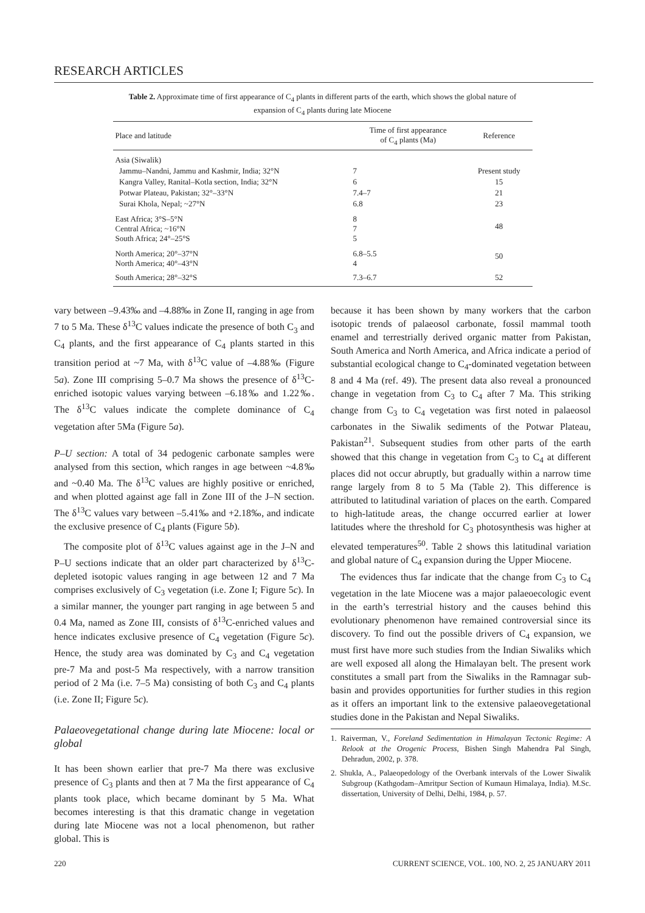RESEARCH ARTICLES
Table 2. Approximate time of first appearance of C<sub>4</sub> plants in different parts of the earth, which shows the global nature of expansion of C<sub>4</sub> plants during late Miocene
| Place and latitude | Time of first appearance of C<sub>4</sub> plants (Ma) | Reference |
| --- | --- | --- |
| Asia (Siwalik) | | |
| Jammu–Nandni, Jammu and Kashmir, India; 32°N | 7 | Present study |
| Kangra Valley, Ranital–Kotla section, India; 32°N | 6 | 15 |
| Potwar Plateau, Pakistan; 32°–33°N | 7.4–7 | 21 |
| Surai Khola, Nepal; ~27°N | 6.8 | 23 |
| East Africa; 3°S–5°N Central Africa; ~16°N South Africa; 24°–25°S | 8 7 5 | 48 |
| North America; 20°–37°N North America; 40°–43°N | 6.8–5.5 4 | 50 |
| South America; 28°–32°S | 7.3–6.7 | 52 |
vary between –9.43‰ and –4.88‰ in Zone II, ranging in age from 7 to 5 Ma. These δ<sup>13</sup>C values indicate the presence of both C<sub>3</sub> and C<sub>4</sub> plants, and the first appearance of C<sub>4</sub> plants started in this transition period at ~7 Ma, with δ<sup>13</sup>C value of –4.88‰ (Figure 5a). Zone III comprising 5–0.7 Ma shows the presence of δ<sup>13</sup>C-enriched isotopic values varying between –6.18‰ and 1.22‰. The δ<sup>13</sup>C values indicate the complete dominance of C<sub>4</sub> vegetation after 5Ma (Figure 5a).
P–U section: A total of 34 pedogenic carbonate samples were analysed from this section, which ranges in age between ~4.8‰ and ~0.40 Ma. The δ<sup>13</sup>C values are highly positive or enriched, and when plotted against age fall in Zone III of the J–N section. The δ<sup>13</sup>C values vary between –5.41‰ and +2.18‰, and indicate the exclusive presence of C<sub>4</sub> plants (Figure 5b).
The composite plot of δ<sup>13</sup>C values against age in the J–N and P–U sections indicate that an older part characterized by δ<sup>13</sup>C-depleted isotopic values ranging in age between 12 and 7 Ma comprises exclusively of C<sub>3</sub> vegetation (i.e. Zone I; Figure 5c). In a similar manner, the younger part ranging in age between 5 and 0.4 Ma, named as Zone III, consists of δ<sup>13</sup>C-enriched values and hence indicates exclusive presence of C<sub>4</sub> vegetation (Figure 5c). Hence, the study area was dominated by C<sub>3</sub> and C<sub>4</sub> vegetation pre-7 Ma and post-5 Ma respectively, with a narrow transition period of 2 Ma (i.e. 7–5 Ma) consisting of both C<sub>3</sub> and C<sub>4</sub> plants (i.e. Zone II; Figure 5c).
Palaeovegetational change during late Miocene: local or global
It has been shown earlier that pre-7 Ma there was exclusive presence of C<sub>3</sub> plants and then at 7 Ma the first appearance of C<sub>4</sub> plants took place, which became dominant by 5 Ma. What becomes interesting is that this dramatic change in vegetation during late Miocene was not a local phenomenon, but rather global. This is
because it has been shown by many workers that the carbon isotopic trends of palaeosol carbonate, fossil mammal tooth enamel and terrestrially derived organic matter from Pakistan, South America and North America, and Africa indicate a period of substantial ecological change to C<sub>4</sub>-dominated vegetation between 8 and 4 Ma (ref. 49). The present data also reveal a pronounced change in vegetation from C<sub>3</sub> to C<sub>4</sub> after 7 Ma. This striking change from C<sub>3</sub> to C<sub>4</sub> vegetation was first noted in palaeosol carbonates in the Siwalik sediments of the Potwar Plateau, Pakistan<sup>21</sup>. Subsequent studies from other parts of the earth showed that this change in vegetation from C<sub>3</sub> to C<sub>4</sub> at different places did not occur abruptly, but gradually within a narrow time range largely from 8 to 5 Ma (Table 2). This difference is attributed to latitudinal variation of places on the earth. Compared to high-latitude areas, the change occurred earlier at lower latitudes where the threshold for C<sub>3</sub> photosynthesis was higher at elevated temperatures<sup>50</sup>. Table 2 shows this latitudinal variation and global nature of C<sub>4</sub> expansion during the Upper Miocene.
The evidences thus far indicate that the change from C<sub>3</sub> to C<sub>4</sub> vegetation in the late Miocene was a major palaeoecologic event in the earth’s terrestrial history and the causes behind this evolutionary phenomenon have remained controversial since its discovery. To find out the possible drivers of C<sub>4</sub> expansion, we must first have more such studies from the Indian Siwaliks which are well exposed all along the Himalayan belt. The present work constitutes a small part from the Siwaliks in the Ramnagar sub-basin and provides opportunities for further studies in this region as it offers an important link to the extensive palaeovegetational studies done in the Pakistan and Nepal Siwaliks.
1. Raiverman, V., Foreland Sedimentation in Himalayan Tectonic Regime: A Relook at the Orogenic Process, Bishen Singh Mahendra Pal Singh, Dehradun, 2002, p. 378.
2. Shukla, A., Palaeopedology of the Overbank intervals of the Lower Siwalik Subgroup (Kathgodam–Amritpur Section of Kumaun Himalaya, India). M.Sc. dissertation, University of Delhi, Delhi, 1984, p. 57.
220 CURRENT SCIENCE, VOL. 100, NO. 2, 25 JANUARY 2011